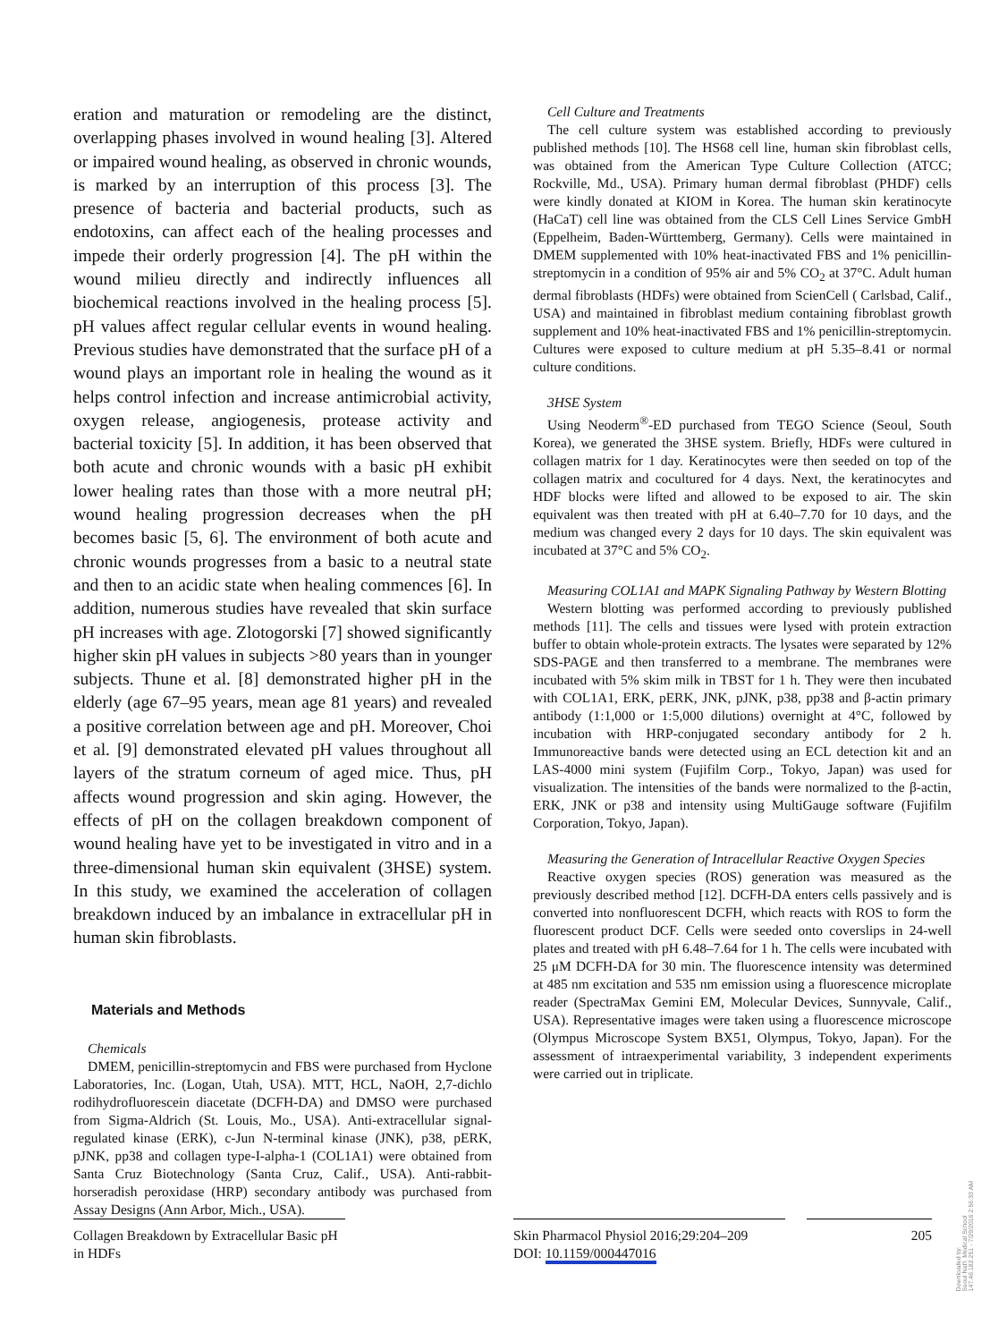eration and maturation or remodeling are the distinct, overlapping phases involved in wound healing [3]. Altered or impaired wound healing, as observed in chronic wounds, is marked by an interruption of this process [3]. The presence of bacteria and bacterial products, such as endotoxins, can affect each of the healing processes and impede their orderly progression [4]. The pH within the wound milieu directly and indirectly influences all biochemical reactions involved in the healing process [5]. pH values affect regular cellular events in wound healing. Previous studies have demonstrated that the surface pH of a wound plays an important role in healing the wound as it helps control infection and increase antimicrobial activity, oxygen release, angiogenesis, protease activity and bacterial toxicity [5]. In addition, it has been observed that both acute and chronic wounds with a basic pH exhibit lower healing rates than those with a more neutral pH; wound healing progression decreases when the pH becomes basic [5, 6]. The environment of both acute and chronic wounds progresses from a basic to a neutral state and then to an acidic state when healing commences [6]. In addition, numerous studies have revealed that skin surface pH increases with age. Zlotogorski [7] showed significantly higher skin pH values in subjects >80 years than in younger subjects. Thune et al. [8] demonstrated higher pH in the elderly (age 67–95 years, mean age 81 years) and revealed a positive correlation between age and pH. Moreover, Choi et al. [9] demonstrated elevated pH values throughout all layers of the stratum corneum of aged mice. Thus, pH affects wound progression and skin aging. However, the effects of pH on the collagen breakdown component of wound healing have yet to be investigated in vitro and in a three-dimensional human skin equivalent (3HSE) system. In this study, we examined the acceleration of collagen breakdown induced by an imbalance in extracellular pH in human skin fibroblasts.
Materials and Methods
Chemicals
DMEM, penicillin-streptomycin and FBS were purchased from Hyclone Laboratories, Inc. (Logan, Utah, USA). MTT, HCL, NaOH, 2,7-dichlo rodihydrofluorescein diacetate (DCFH-DA) and DMSO were purchased from Sigma-Aldrich (St. Louis, Mo., USA). Anti-extracellular signal-regulated kinase (ERK), c-Jun N-terminal kinase (JNK), p38, pERK, pJNK, pp38 and collagen type-I-alpha-1 (COL1A1) were obtained from Santa Cruz Biotechnology (Santa Cruz, Calif., USA). Anti-rabbit-horseradish peroxidase (HRP) secondary antibody was purchased from Assay Designs (Ann Arbor, Mich., USA).
Cell Culture and Treatments
The cell culture system was established according to previously published methods [10]. The HS68 cell line, human skin fibroblast cells, was obtained from the American Type Culture Collection (ATCC; Rockville, Md., USA). Primary human dermal fibroblast (PHDF) cells were kindly donated at KIOM in Korea. The human skin keratinocyte (HaCaT) cell line was obtained from the CLS Cell Lines Service GmbH (Eppelheim, Baden-Württemberg, Germany). Cells were maintained in DMEM supplemented with 10% heat-inactivated FBS and 1% penicillin-streptomycin in a condition of 95% air and 5% CO<sub>2</sub> at 37°C. Adult human dermal fibroblasts (HDFs) were obtained from ScienCell ( Carlsbad, Calif., USA) and maintained in fibroblast medium containing fibroblast growth supplement and 10% heat-inactivated FBS and 1% penicillin-streptomycin. Cultures were exposed to culture medium at pH 5.35–8.41 or normal culture conditions.
3HSE System
Using Neoderm<sup>®</sup>-ED purchased from TEGO Science (Seoul, South Korea), we generated the 3HSE system. Briefly, HDFs were cultured in collagen matrix for 1 day. Keratinocytes were then seeded on top of the collagen matrix and cocultured for 4 days. Next, the keratinocytes and HDF blocks were lifted and allowed to be exposed to air. The skin equivalent was then treated with pH at 6.40–7.70 for 10 days, and the medium was changed every 2 days for 10 days. The skin equivalent was incubated at 37°C and 5% CO<sub>2</sub>.
Measuring COL1A1 and MAPK Signaling Pathway by Western Blotting
Western blotting was performed according to previously published methods [11]. The cells and tissues were lysed with protein extraction buffer to obtain whole-protein extracts. The lysates were separated by 12% SDS-PAGE and then transferred to a membrane. The membranes were incubated with 5% skim milk in TBST for 1 h. They were then incubated with COL1A1, ERK, pERK, JNK, pJNK, p38, pp38 and β-actin primary antibody (1:1,000 or 1:5,000 dilutions) overnight at 4°C, followed by incubation with HRP-conjugated secondary antibody for 2 h. Immunoreactive bands were detected using an ECL detection kit and an LAS-4000 mini system (Fujifilm Corp., Tokyo, Japan) was used for visualization. The intensities of the bands were normalized to the β-actin, ERK, JNK or p38 and intensity using MultiGauge software (Fujifilm Corporation, Tokyo, Japan).
Measuring the Generation of Intracellular Reactive Oxygen Species
Reactive oxygen species (ROS) generation was measured as the previously described method [12]. DCFH-DA enters cells passively and is converted into nonfluorescent DCFH, which reacts with ROS to form the fluorescent product DCF. Cells were seeded onto coverslips in 24-well plates and treated with pH 6.48–7.64 for 1 h. The cells were incubated with 25 μM DCFH-DA for 30 min. The fluorescence intensity was determined at 485 nm excitation and 535 nm emission using a fluorescence microplate reader (SpectraMax Gemini EM, Molecular Devices, Sunnyvale, Calif., USA). Representative images were taken using a fluorescence microscope (Olympus Microscope System BX51, Olympus, Tokyo, Japan). For the assessment of intraexperimental variability, 3 independent experiments were carried out in triplicate.
Collagen Breakdown by Extracellular Basic pH in HDFs
Skin Pharmacol Physiol 2016;29:204–209
DOI: 10.1159/000447016
205
Downloaded by:
Seoul Nat'l. Medical School
147.46.182.251 - 7/29/2016 2:56:33 AM